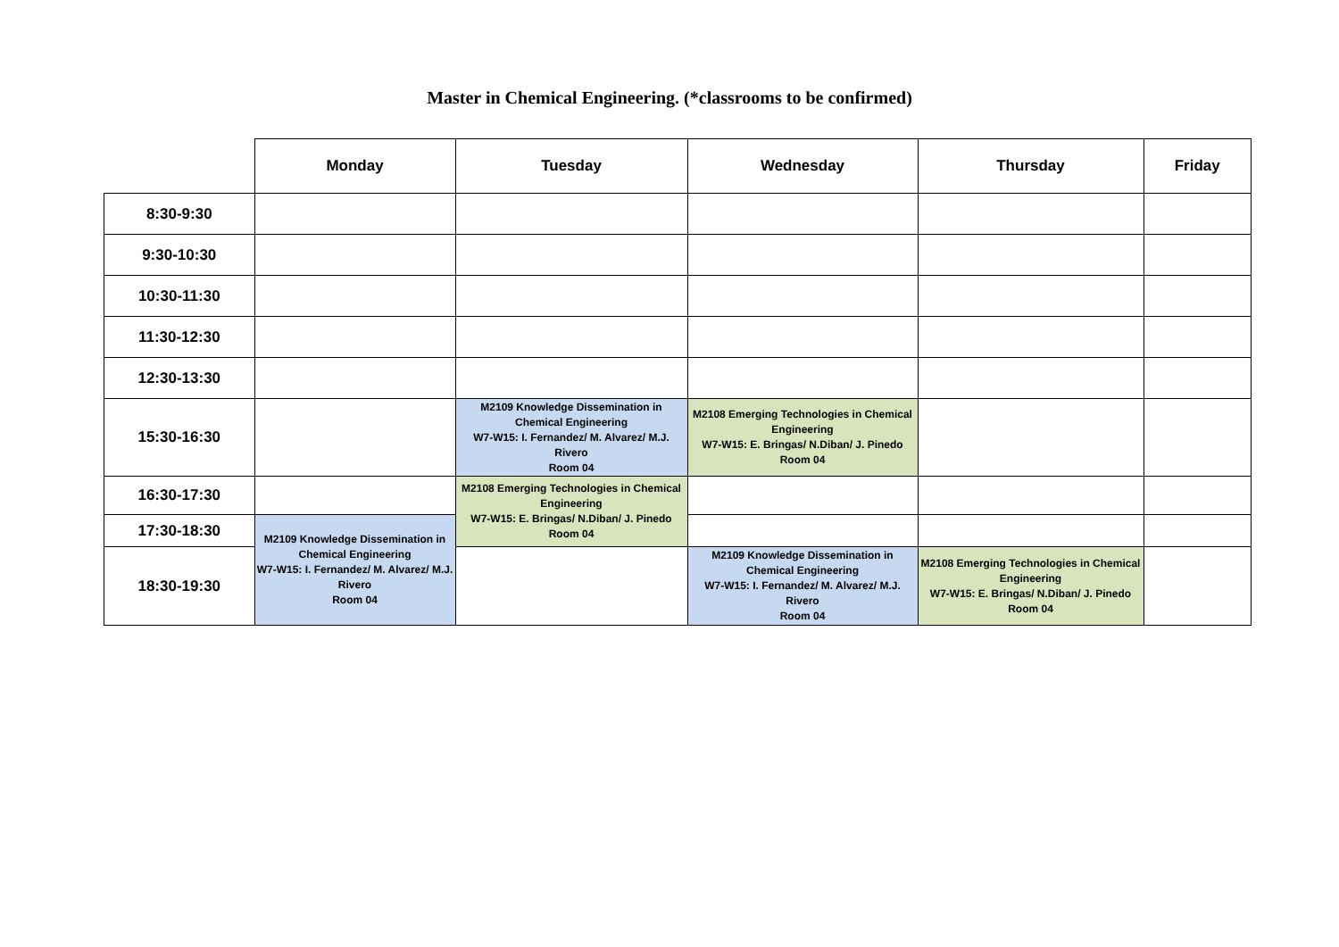Master in Chemical Engineering. (*classrooms to be confirmed)
| | Monday | Tuesday | Wednesday | Thursday | Friday |
| --- | --- | --- | --- | --- | --- |
| 8:30-9:30 | | | | | |
| 9:30-10:30 | | | | | |
| 10:30-11:30 | | | | | |
| 11:30-12:30 | | | | | |
| 12:30-13:30 | | | | | |
| 15:30-16:30 | | M2109 Knowledge Dissemination in Chemical Engineering W7-W15: I. Fernandez/ M. Alvarez/ M.J. Rivero Room 04 | M2108 Emerging Technologies in Chemical Engineering W7-W15: E. Bringas/ N.Diban/ J. Pinedo Room 04 | | |
| 16:30-17:30 | | M2108 Emerging Technologies in Chemical Engineering W7-W15: E. Bringas/ N.Diban/ J. Pinedo Room 04 | | | |
| 17:30-18:30 | M2109 Knowledge Dissemination in Chemical Engineering W7-W15: I. Fernandez/ M. Alvarez/ M.J. Rivero Room 04 | | | | |
| 18:30-19:30 | | | M2109 Knowledge Dissemination in Chemical Engineering W7-W15: I. Fernandez/ M. Alvarez/ M.J. Rivero Room 04 | M2108 Emerging Technologies in Chemical Engineering W7-W15: E. Bringas/ N.Diban/ J. Pinedo Room 04 | |